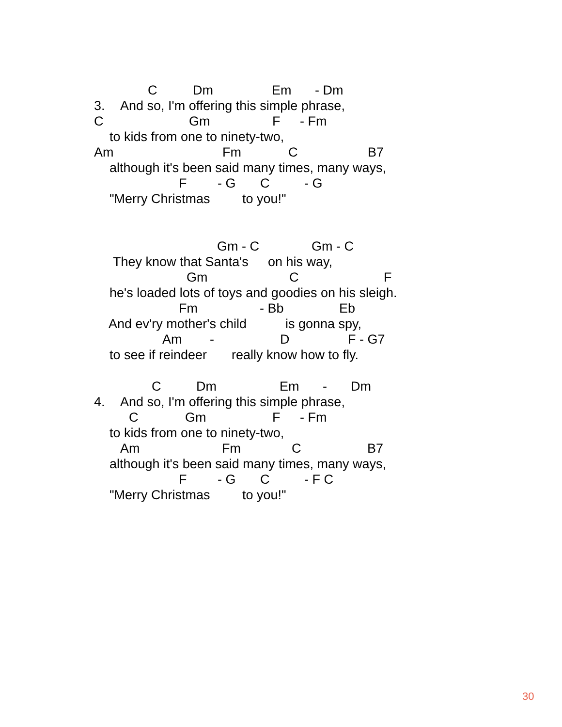C Dm Em - Dm
3. And so, I'm offering this simple phrase,
C Gm F - Fm
to kids from one to ninety-two,
Am Fm C B7
although it's been said many times, many ways,
F - G C - G
"Merry Christmas to you!"
Gm - C Gm - C
They know that Santa's on his way,
Gm C F
he's loaded lots of toys and goodies on his sleigh.
Fm - Bb Eb
And ev'ry mother's child is gonna spy,
Am - D F - G7
to see if reindeer really know how to fly.
C Dm Em - Dm
4. And so, I'm offering this simple phrase,
C Gm F - Fm
to kids from one to ninety-two,
Am Fm C B7
although it's been said many times, many ways,
F - G C - F C
"Merry Christmas to you!"
30